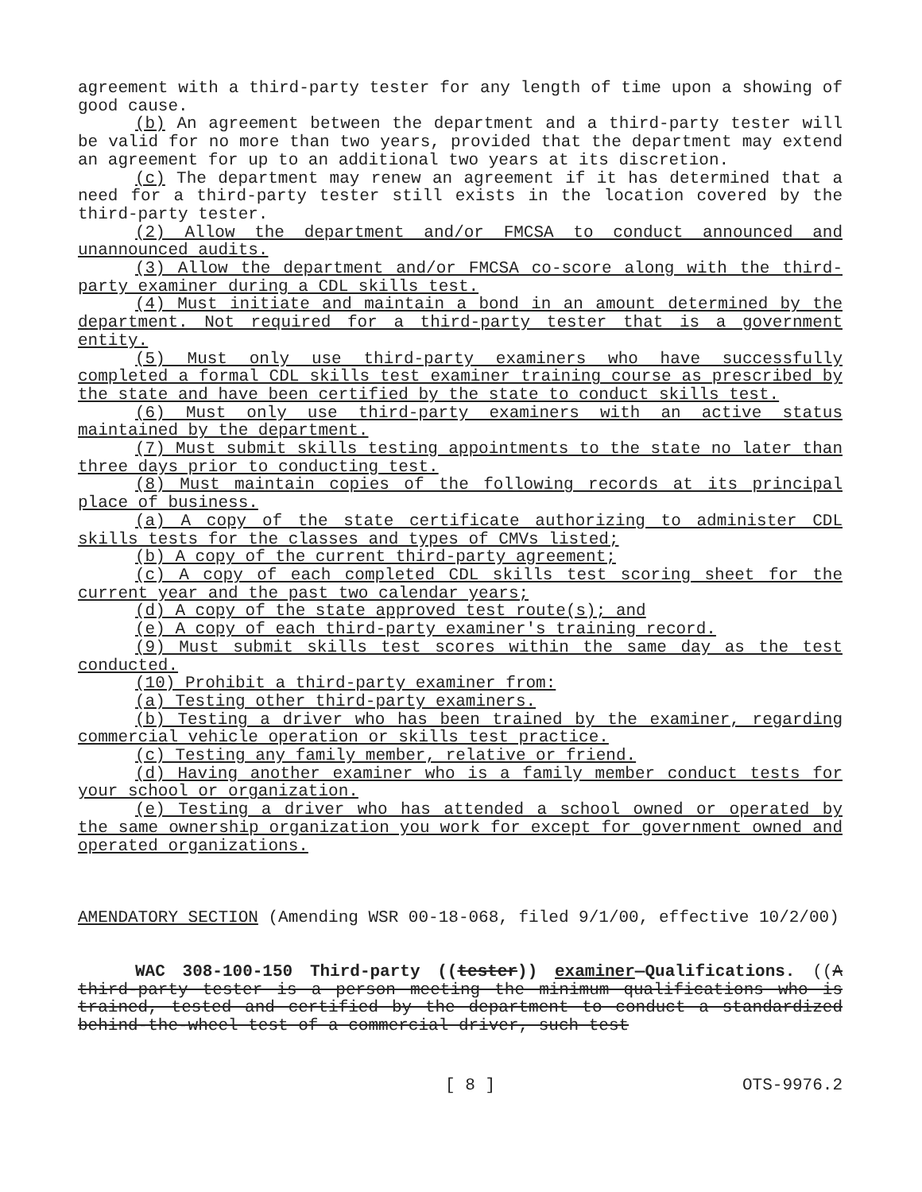agreement with a third-party tester for any length of time upon a showing of good cause.
(b) An agreement between the department and a third-party tester will be valid for no more than two years, provided that the department may extend an agreement for up to an additional two years at its discretion.
(c) The department may renew an agreement if it has determined that a need for a third-party tester still exists in the location covered by the third-party tester.
(2) Allow the department and/or FMCSA to conduct announced and unannounced audits.
(3) Allow the department and/or FMCSA co-score along with the third-party examiner during a CDL skills test.
(4) Must initiate and maintain a bond in an amount determined by the department. Not required for a third-party tester that is a government entity.
(5) Must only use third-party examiners who have successfully completed a formal CDL skills test examiner training course as prescribed by the state and have been certified by the state to conduct skills test.
(6) Must only use third-party examiners with an active status maintained by the department.
(7) Must submit skills testing appointments to the state no later than three days prior to conducting test.
(8) Must maintain copies of the following records at its principal place of business.
(a) A copy of the state certificate authorizing to administer CDL skills tests for the classes and types of CMVs listed;
(b) A copy of the current third-party agreement;
(c) A copy of each completed CDL skills test scoring sheet for the current year and the past two calendar years;
(d) A copy of the state approved test route(s); and
(e) A copy of each third-party examiner's training record.
(9) Must submit skills test scores within the same day as the test conducted.
(10) Prohibit a third-party examiner from:
(a) Testing other third-party examiners.
(b) Testing a driver who has been trained by the examiner, regarding commercial vehicle operation or skills test practice.
(c) Testing any family member, relative or friend.
(d) Having another examiner who is a family member conduct tests for your school or organization.
(e) Testing a driver who has attended a school owned or operated by the same ownership organization you work for except for government owned and operated organizations.
AMENDATORY SECTION (Amending WSR 00-18-068, filed 9/1/00, effective 10/2/00)
WAC 308-100-150 Third-party ((tester)) examiner—Qualifications. ((A third-party tester is a person meeting the minimum qualifications who is trained, tested and certified by the department to conduct a standardized behind-the-wheel test of a commercial driver, such test
[ 8 ] OTS-9976.2